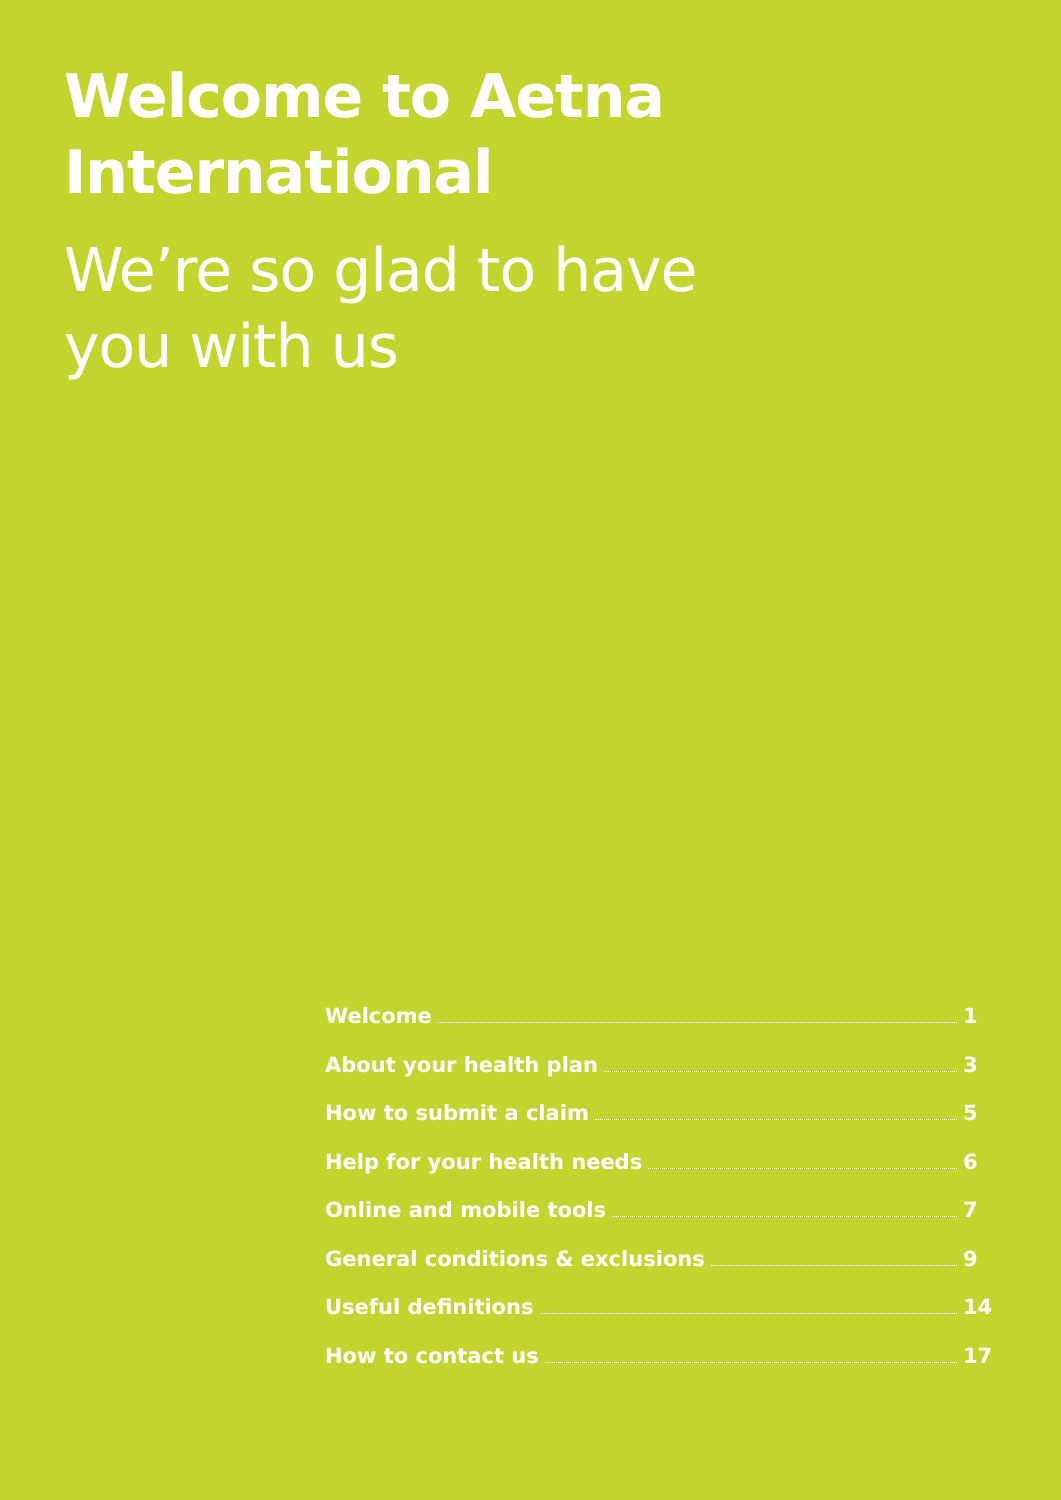Welcome to Aetna
International
We’re so glad to have
you with us
Welcome 1
About your health plan 3
How to submit a claim 5
Help for your health needs 6
Online and mobile tools 7
General conditions & exclusions 9
Useful definitions 14
How to contact us 17